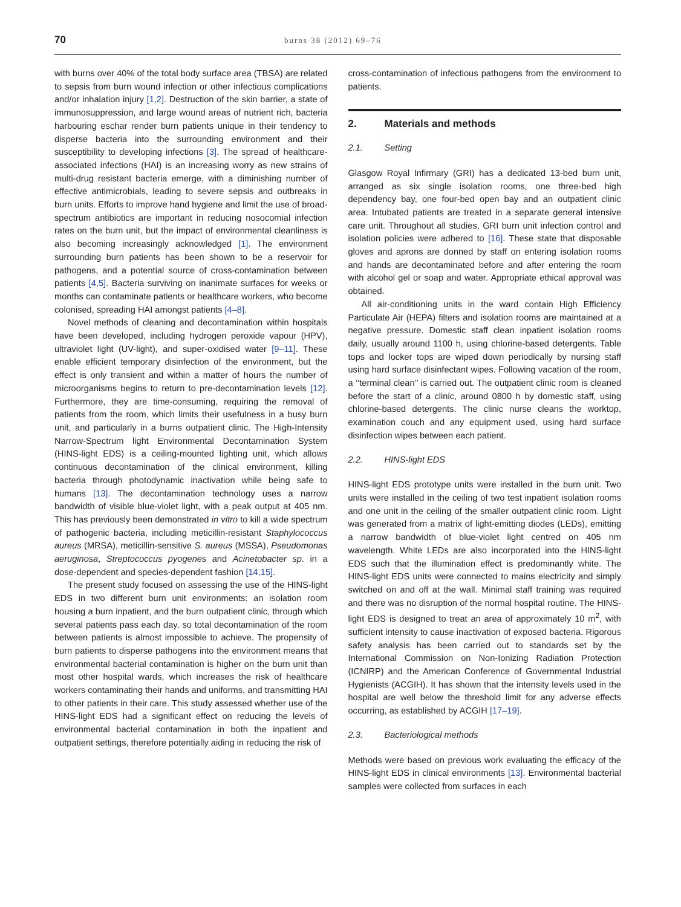70 burns 38 (2012) 69–76
with burns over 40% of the total body surface area (TBSA) are related to sepsis from burn wound infection or other infectious complications and/or inhalation injury [1,2]. Destruction of the skin barrier, a state of immunosuppression, and large wound areas of nutrient rich, bacteria harbouring eschar render burn patients unique in their tendency to disperse bacteria into the surrounding environment and their susceptibility to developing infections [3]. The spread of healthcare-associated infections (HAI) is an increasing worry as new strains of multi-drug resistant bacteria emerge, with a diminishing number of effective antimicrobials, leading to severe sepsis and outbreaks in burn units. Efforts to improve hand hygiene and limit the use of broad-spectrum antibiotics are important in reducing nosocomial infection rates on the burn unit, but the impact of environmental cleanliness is also becoming increasingly acknowledged [1]. The environment surrounding burn patients has been shown to be a reservoir for pathogens, and a potential source of cross-contamination between patients [4,5]. Bacteria surviving on inanimate surfaces for weeks or months can contaminate patients or healthcare workers, who become colonised, spreading HAI amongst patients [4–8].
Novel methods of cleaning and decontamination within hospitals have been developed, including hydrogen peroxide vapour (HPV), ultraviolet light (UV-light), and super-oxidised water [9–11]. These enable efficient temporary disinfection of the environment, but the effect is only transient and within a matter of hours the number of microorganisms begins to return to pre-decontamination levels [12]. Furthermore, they are time-consuming, requiring the removal of patients from the room, which limits their usefulness in a busy burn unit, and particularly in a burns outpatient clinic. The High-Intensity Narrow-Spectrum light Environmental Decontamination System (HINS-light EDS) is a ceiling-mounted lighting unit, which allows continuous decontamination of the clinical environment, killing bacteria through photodynamic inactivation while being safe to humans [13]. The decontamination technology uses a narrow bandwidth of visible blue-violet light, with a peak output at 405 nm. This has previously been demonstrated in vitro to kill a wide spectrum of pathogenic bacteria, including meticillin-resistant Staphylococcus aureus (MRSA), meticillin-sensitive S. aureus (MSSA), Pseudomonas aeruginosa, Streptococcus pyogenes and Acinetobacter sp. in a dose-dependent and species-dependent fashion [14,15].
The present study focused on assessing the use of the HINS-light EDS in two different burn unit environments: an isolation room housing a burn inpatient, and the burn outpatient clinic, through which several patients pass each day, so total decontamination of the room between patients is almost impossible to achieve. The propensity of burn patients to disperse pathogens into the environment means that environmental bacterial contamination is higher on the burn unit than most other hospital wards, which increases the risk of healthcare workers contaminating their hands and uniforms, and transmitting HAI to other patients in their care. This study assessed whether use of the HINS-light EDS had a significant effect on reducing the levels of environmental bacterial contamination in both the inpatient and outpatient settings, therefore potentially aiding in reducing the risk of
cross-contamination of infectious pathogens from the environment to patients.
2. Materials and methods
2.1. Setting
Glasgow Royal Infirmary (GRI) has a dedicated 13-bed burn unit, arranged as six single isolation rooms, one three-bed high dependency bay, one four-bed open bay and an outpatient clinic area. Intubated patients are treated in a separate general intensive care unit. Throughout all studies, GRI burn unit infection control and isolation policies were adhered to [16]. These state that disposable gloves and aprons are donned by staff on entering isolation rooms and hands are decontaminated before and after entering the room with alcohol gel or soap and water. Appropriate ethical approval was obtained.
All air-conditioning units in the ward contain High Efficiency Particulate Air (HEPA) filters and isolation rooms are maintained at a negative pressure. Domestic staff clean inpatient isolation rooms daily, usually around 1100 h, using chlorine-based detergents. Table tops and locker tops are wiped down periodically by nursing staff using hard surface disinfectant wipes. Following vacation of the room, a ‘‘terminal clean’’ is carried out. The outpatient clinic room is cleaned before the start of a clinic, around 0800 h by domestic staff, using chlorine-based detergents. The clinic nurse cleans the worktop, examination couch and any equipment used, using hard surface disinfection wipes between each patient.
2.2. HINS-light EDS
HINS-light EDS prototype units were installed in the burn unit. Two units were installed in the ceiling of two test inpatient isolation rooms and one unit in the ceiling of the smaller outpatient clinic room. Light was generated from a matrix of light-emitting diodes (LEDs), emitting a narrow bandwidth of blue-violet light centred on 405 nm wavelength. White LEDs are also incorporated into the HINS-light EDS such that the illumination effect is predominantly white. The HINS-light EDS units were connected to mains electricity and simply switched on and off at the wall. Minimal staff training was required and there was no disruption of the normal hospital routine. The HINS-light EDS is designed to treat an area of approximately 10 m<sup>2</sup>, with sufficient intensity to cause inactivation of exposed bacteria. Rigorous safety analysis has been carried out to standards set by the International Commission on Non-Ionizing Radiation Protection (ICNIRP) and the American Conference of Governmental Industrial Hygienists (ACGIH). It has shown that the intensity levels used in the hospital are well below the threshold limit for any adverse effects occurring, as established by ACGIH [17–19].
2.3. Bacteriological methods
Methods were based on previous work evaluating the efficacy of the HINS-light EDS in clinical environments [13]. Environmental bacterial samples were collected from surfaces in each